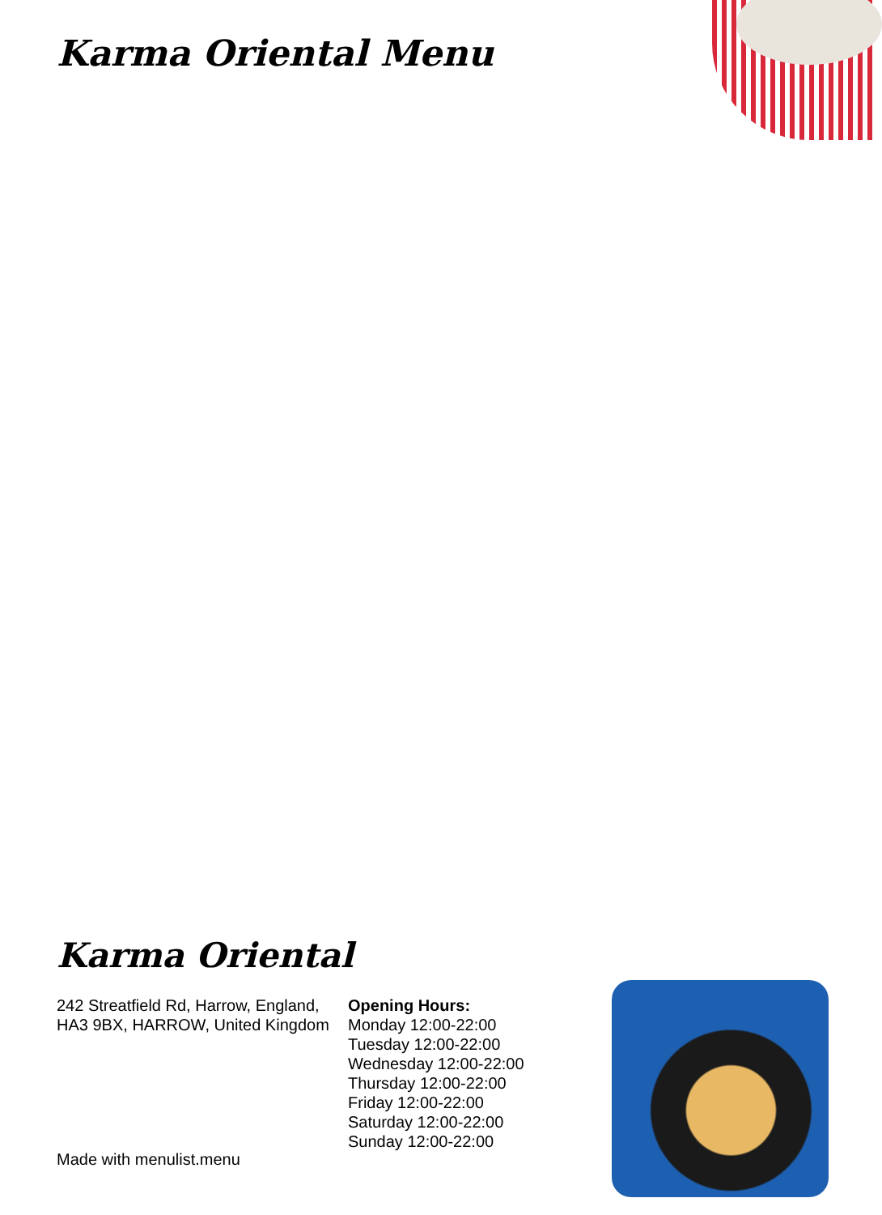Karma Oriental Menu
Karma Oriental
242 Streatfield Rd, Harrow, England, HA3 9BX, HARROW, United Kingdom
Opening Hours:
Monday 12:00-22:00
Tuesday 12:00-22:00
Wednesday 12:00-22:00
Thursday 12:00-22:00
Friday 12:00-22:00
Saturday 12:00-22:00
Sunday 12:00-22:00
Made with menulist.menu